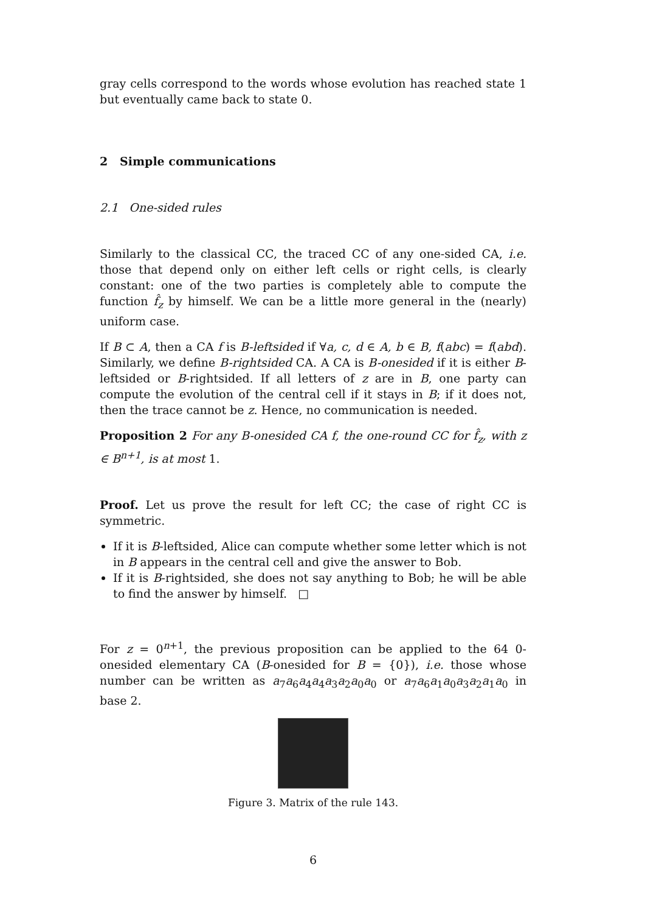gray cells correspond to the words whose evolution has reached state 1 but eventually came back to state 0.
2 Simple communications
2.1 One-sided rules
Similarly to the classical CC, the traced CC of any one-sided CA, i.e. those that depend only on either left cells or right cells, is clearly constant: one of the two parties is completely able to compute the function f̂<sub>z</sub> by himself. We can be a little more general in the (nearly) uniform case.
If B ⊂ A, then a CA f is B-leftsided if ∀a, c, d ∈ A, b ∈ B, f(abc) = f(abd). Similarly, we define B-rightsided CA. A CA is B-onesided if it is either B-leftsided or B-rightsided. If all letters of z are in B, one party can compute the evolution of the central cell if it stays in B; if it does not, then the trace cannot be z. Hence, no communication is needed.
Proposition 2 For any B-onesided CA f, the one-round CC for f̂<sub>z</sub>, with z ∈ B<sup>n+1</sup>, is at most 1.
Proof. Let us prove the result for left CC; the case of right CC is symmetric.
If it is B-leftsided, Alice can compute whether some letter which is not in B appears in the central cell and give the answer to Bob.
If it is B-rightsided, she does not say anything to Bob; he will be able to find the answer by himself. □
For z = 0<sup>n+1</sup>, the previous proposition can be applied to the 64 0-onesided elementary CA (B-onesided for B = {0}), i.e. those whose number can be written as a<sub>7</sub>a<sub>6</sub>a<sub>4</sub>a<sub>4</sub>a<sub>3</sub>a<sub>2</sub>a<sub>0</sub>a<sub>0</sub> or a<sub>7</sub>a<sub>6</sub>a<sub>1</sub>a<sub>0</sub>a<sub>3</sub>a<sub>2</sub>a<sub>1</sub>a<sub>0</sub> in base 2.
Figure 3. Matrix of the rule 143.
6